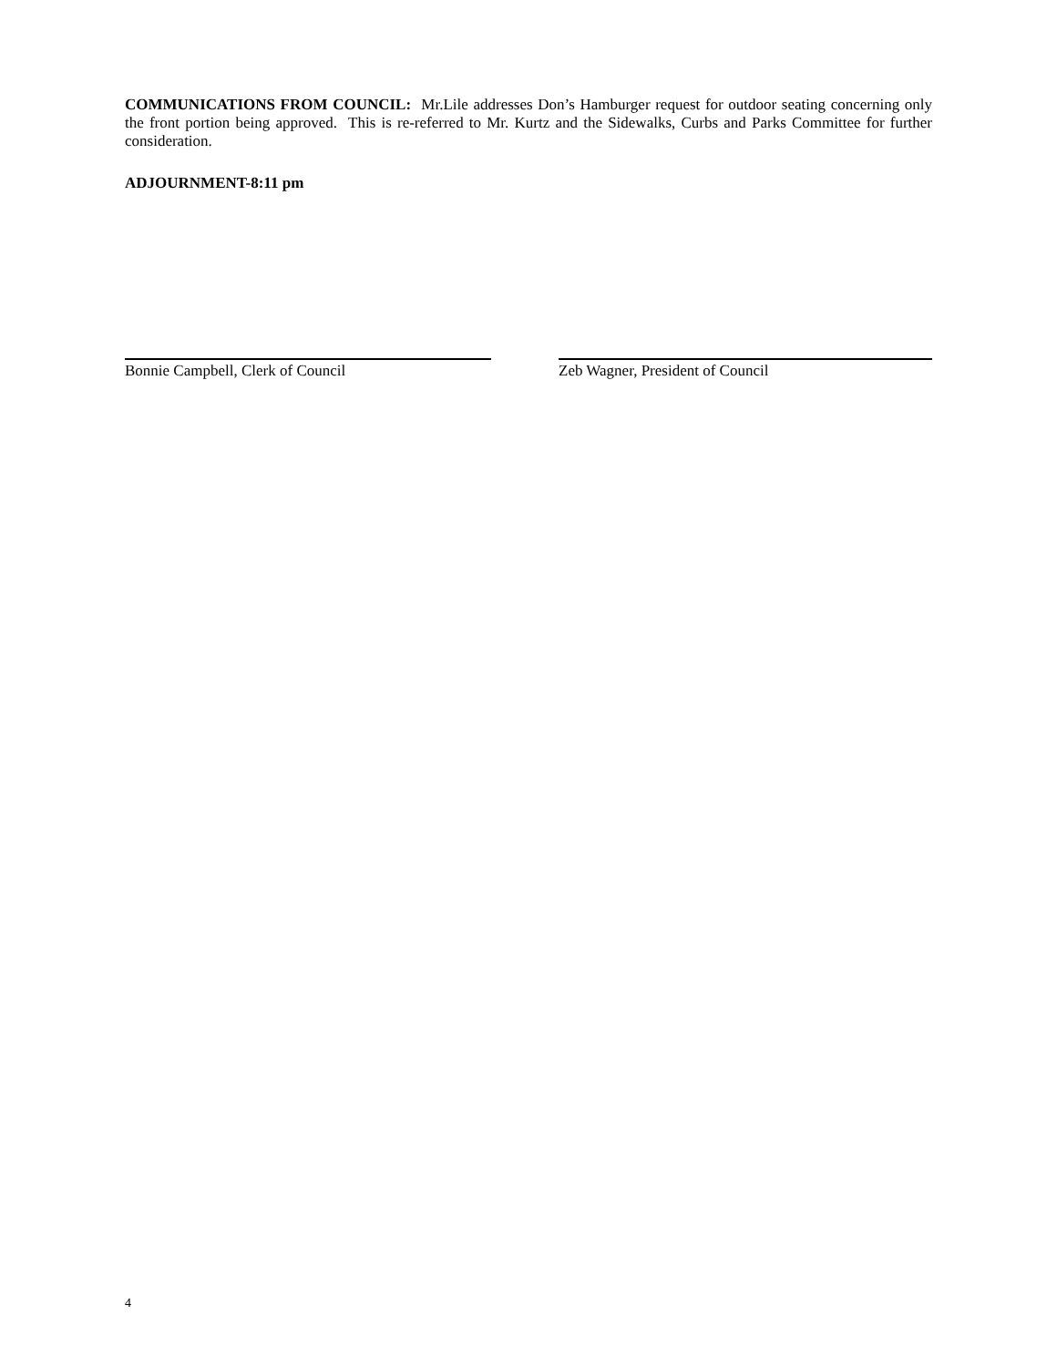COMMUNICATIONS FROM COUNCIL: Mr.Lile addresses Don’s Hamburger request for outdoor seating concerning only the front portion being approved. This is re-referred to Mr. Kurtz and the Sidewalks, Curbs and Parks Committee for further consideration.
ADJOURNMENT-8:11 pm
Bonnie Campbell, Clerk of Council Zeb Wagner, President of Council
4